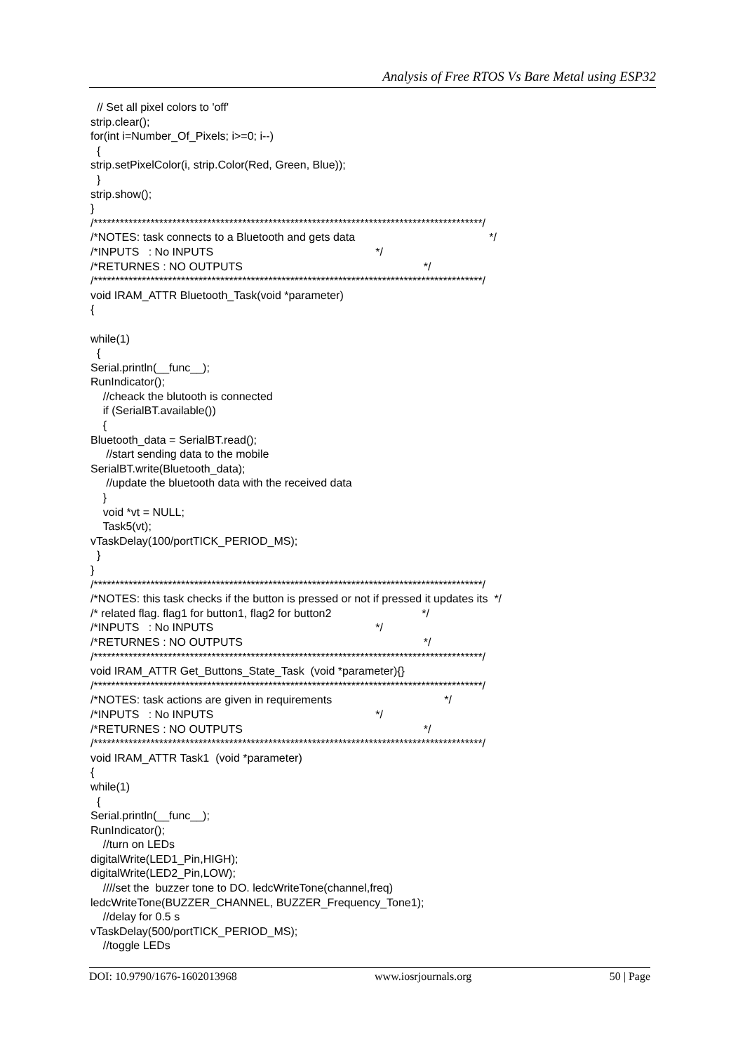Analysis of Free RTOS Vs Bare Metal using ESP32
  // Set all pixel colors to 'off'
strip.clear();
for(int i=Number_Of_Pixels; i>=0; i--)
  {
strip.setPixelColor(i, strip.Color(Red, Green, Blue));
  }
strip.show();
}
/*****************************************************************************************/
/*NOTES: task connects to a Bluetooth and gets data                                           */
/*INPUTS   : No INPUTS                                                    */
/*RETURNES : NO OUTPUTS                                                          */
/*****************************************************************************************/
void IRAM_ATTR Bluetooth_Task(void *parameter)
{

while(1)
  {
Serial.println(__func__);
RunIndicator();
    //cheack the blutooth is connected
    if (SerialBT.available())
    {
Bluetooth_data = SerialBT.read();
     //start sending data to the mobile
SerialBT.write(Bluetooth_data);
     //update the bluetooth data with the received data
    }
    void *vt = NULL;
    Task5(vt);
vTaskDelay(100/portTICK_PERIOD_MS);
  }
}
/*****************************************************************************************/
/*NOTES: this task checks if the button is pressed or not if pressed it updates its  */
/* related flag. flag1 for button1, flag2 for button2                             */
/*INPUTS   : No INPUTS                                                    */
/*RETURNES : NO OUTPUTS                                                          */
/*****************************************************************************************/
void IRAM_ATTR Get_Buttons_State_Task  (void *parameter){}
/*****************************************************************************************/
/*NOTES: task actions are given in requirements                                    */
/*INPUTS   : No INPUTS                                                    */
/*RETURNES : NO OUTPUTS                                                          */
/*****************************************************************************************/
void IRAM_ATTR Task1  (void *parameter)
{
while(1)
  {
Serial.println(__func__);
RunIndicator();
    //turn on LEDs
digitalWrite(LED1_Pin,HIGH);
digitalWrite(LED2_Pin,LOW);
    ////set the  buzzer tone to DO. ledcWriteTone(channel,freq)
ledcWriteTone(BUZZER_CHANNEL, BUZZER_Frequency_Tone1);
    //delay for 0.5 s
vTaskDelay(500/portTICK_PERIOD_MS);
    //toggle LEDs
DOI: 10.9790/1676-1602013968 www.iosrjournals.org 50 | Page